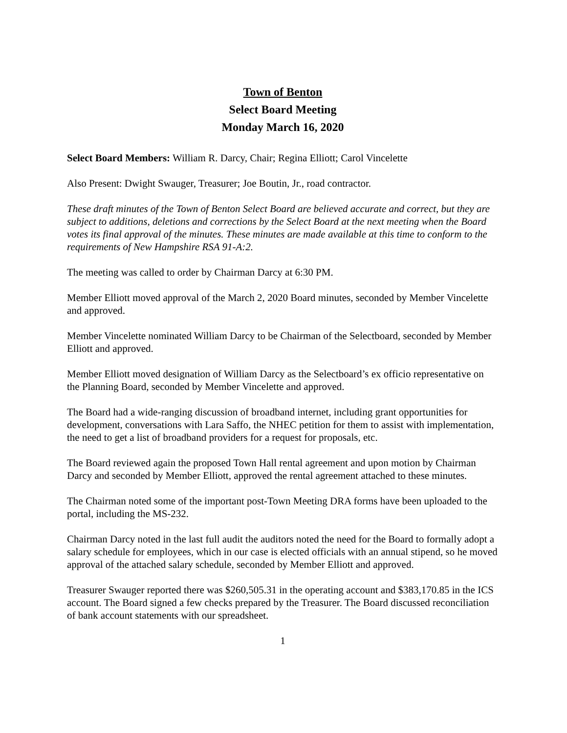Town of Benton
Select Board Meeting
Monday March 16, 2020
Select Board Members: William R. Darcy, Chair; Regina Elliott; Carol Vincelette
Also Present: Dwight Swauger, Treasurer; Joe Boutin, Jr., road contractor.
These draft minutes of the Town of Benton Select Board are believed accurate and correct, but they are subject to additions, deletions and corrections by the Select Board at the next meeting when the Board votes its final approval of the minutes. These minutes are made available at this time to conform to the requirements of New Hampshire RSA 91-A:2.
The meeting was called to order by Chairman Darcy at 6:30 PM.
Member Elliott moved approval of the March 2, 2020 Board minutes, seconded by Member Vincelette and approved.
Member Vincelette nominated William Darcy to be Chairman of the Selectboard, seconded by Member Elliott and approved.
Member Elliott moved designation of William Darcy as the Selectboard’s ex officio representative on the Planning Board, seconded by Member Vincelette and approved.
The Board had a wide-ranging discussion of broadband internet, including grant opportunities for development, conversations with Lara Saffo, the NHEC petition for them to assist with implementation, the need to get a list of broadband providers for a request for proposals, etc.
The Board reviewed again the proposed Town Hall rental agreement and upon motion by Chairman Darcy and seconded by Member Elliott, approved the rental agreement attached to these minutes.
The Chairman noted some of the important post-Town Meeting DRA forms have been uploaded to the portal, including the MS-232.
Chairman Darcy noted in the last full audit the auditors noted the need for the Board to formally adopt a salary schedule for employees, which in our case is elected officials with an annual stipend, so he moved approval of the attached salary schedule, seconded by Member Elliott and approved.
Treasurer Swauger reported there was $260,505.31 in the operating account and $383,170.85 in the ICS account. The Board signed a few checks prepared by the Treasurer. The Board discussed reconciliation of bank account statements with our spreadsheet.
1